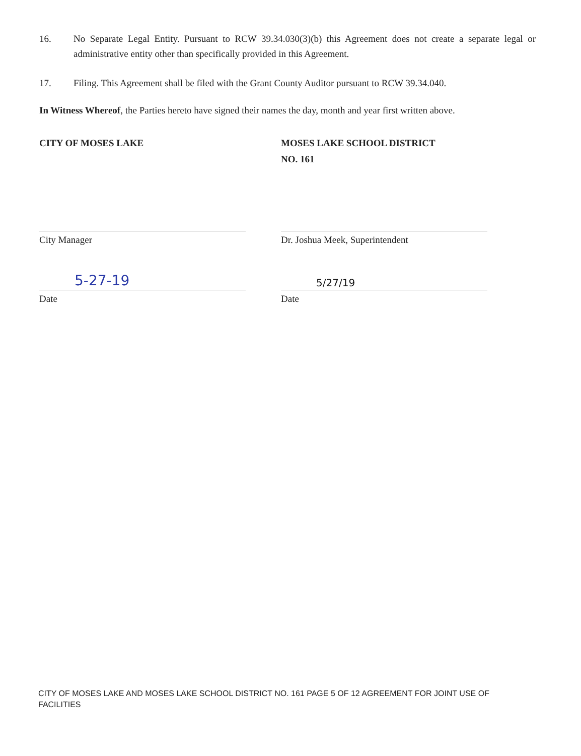16. No Separate Legal Entity. Pursuant to RCW 39.34.030(3)(b) this Agreement does not create a separate legal or administrative entity other than specifically provided in this Agreement.
17. Filing. This Agreement shall be filed with the Grant County Auditor pursuant to RCW 39.34.040.
In Witness Whereof, the Parties hereto have signed their names the day, month and year first written above.
CITY OF MOSES LAKE
City Manager
5-27-19
Date
MOSES LAKE SCHOOL DISTRICT
NO. 161
Dr. Joshua Meek, Superintendent
5/27/19
Date
CITY OF MOSES LAKE AND MOSES LAKE SCHOOL DISTRICT NO. 161 PAGE 5 OF 12 AGREEMENT FOR JOINT USE OF FACILITIES